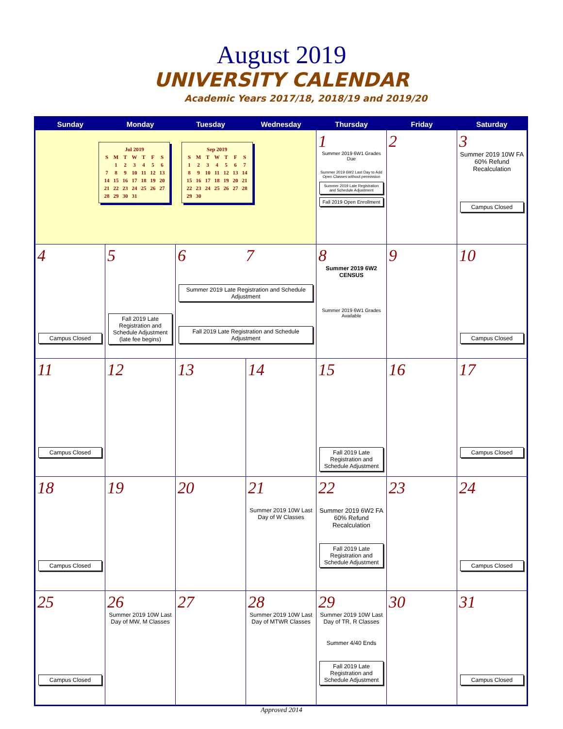August 2019
UNIVERSITY CALENDAR
Academic Years 2017/18, 2018/19 and 2019/20
| Sunday | Monday | Tuesday | Wednesday | Thursday | Friday | Saturday |
| --- | --- | --- | --- | --- | --- | --- |
| / Jul 2019 / / / / / / / / S / M / T / W / T / F / S / / / 1 / 2 / 3 / 4 / 5 / 6 / / 7 / 8 / 9 / 10 / 11 / 12 / 13 / / 14 / 15 / 16 / 17 / 18 / 19 / 20 / / 21 / 22 / 23 / 24 / 25 / 26 / 27 / / 28 / 29 / 30 / 31 / / / / / Sep 2019 / / / / / / / / S / M / T / W / T / F / S / / 1 / 2 / 3 / 4 / 5 / 6 / 7 / / 8 / 9 / 10 / 11 / 12 / 13 / 14 / / 15 / 16 / 17 / 18 / 19 / 20 / 21 / / 22 / 23 / 24 / 25 / 26 / 27 / 28 / / 29 / 30 / / / / / / | | | | 1 Summer 2019 6W1 Grades Due Summer 2019 6W2 Last Day to Add Open Classes without permission Summer 2019 Late Registration and Schedule Adjustment Fall 2019 Open Enrollment | 2 | 3 Summer 2019 10W FA 60% Refund Recalculation Campus Closed |
| 4 Campus Closed | 5 Fall 2019 Late Registration and Schedule Adjustment (late fee begins) | 6 7 Summer 2019 Late Registration and Schedule Adjustment Fall 2019 Late Registration and Schedule Adjustment | | 8 Summer 2019 6W2 CENSUS Summer 2019 6W1 Grades Available | 9 | 10 Campus Closed |
| 11 Campus Closed | 12 | 13 | 14 | 15 Fall 2019 Late Registration and Schedule Adjustment | 16 | 17 Campus Closed |
| 18 Campus Closed | 19 | 20 | 21 Summer 2019 10W Last Day of W Classes | 22 Summer 2019 6W2 FA 60% Refund Recalculation Fall 2019 Late Registration and Schedule Adjustment | 23 | 24 Campus Closed |
| 25 Campus Closed | 26 Summer 2019 10W Last Day of MW, M Classes | 27 | 28 Summer 2019 10W Last Day of MTWR Classes | 29 Summer 2019 10W Last Day of TR, R Classes Summer 4/40 Ends Fall 2019 Late Registration and Schedule Adjustment | 30 | 31 Campus Closed |
Approved 2014